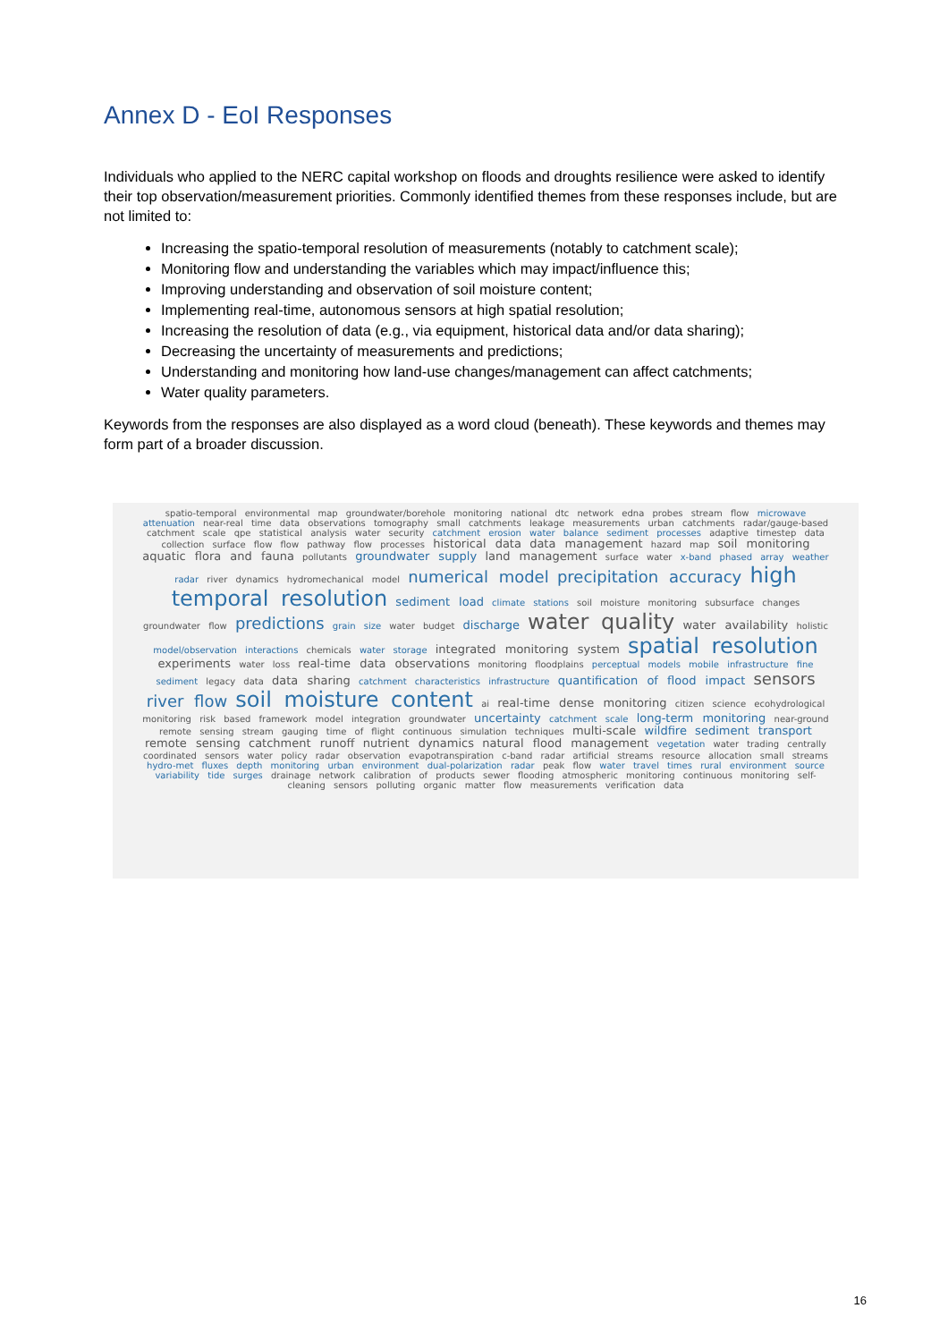Annex D - EoI Responses
Individuals who applied to the NERC capital workshop on floods and droughts resilience were asked to identify their top observation/measurement priorities. Commonly identified themes from these responses include, but are not limited to:
Increasing the spatio-temporal resolution of measurements (notably to catchment scale);
Monitoring flow and understanding the variables which may impact/influence this;
Improving understanding and observation of soil moisture content;
Implementing real-time, autonomous sensors at high spatial resolution;
Increasing the resolution of data (e.g., via equipment, historical data and/or data sharing);
Decreasing the uncertainty of measurements and predictions;
Understanding and monitoring how land-use changes/management can affect catchments;
Water quality parameters.
Keywords from the responses are also displayed as a word cloud (beneath). These keywords and themes may form part of a broader discussion.
spatio-temporal environmental map groundwater/borehole monitoring national dtc network edna probes stream flow microwave attenuation near-real time data observations tomography small catchments leakage measurements urban catchments radar/gauge-based catchment scale qpe statistical analysis water security catchment erosion water balance sediment processes adaptive timestep data collection surface flow flow pathway flow processes historical data data management hazard map soil monitoring aquatic flora and fauna pollutants groundwater supply land management surface water x-band phased array weather radar river dynamics hydromechanical model numerical model precipitation accuracy high temporal resolution sediment load climate stations soil moisture monitoring subsurface changes groundwater flow predictions grain size water budget discharge water quality water availability holistic model/observation interactions chemicals water storage integrated monitoring system spatial resolution experiments water loss real-time data observations monitoring floodplains perceptual models mobile infrastructure fine sediment legacy data data sharing catchment characteristics infrastructure quantification of flood impact sensors river flow soil moisture content ai real-time dense monitoring citizen science ecohydrological monitoring risk based framework model integration groundwater uncertainty catchment scale long-term monitoring near-ground remote sensing stream gauging time of flight continuous simulation techniques multi-scale wildfire sediment transport remote sensing catchment runoff nutrient dynamics natural flood management vegetation water trading centrally coordinated sensors water policy radar observation evapotranspiration c-band radar artificial streams resource allocation small streams hydro-met fluxes depth monitoring urban environment dual-polarization radar peak flow water travel times rural environment source variability tide surges drainage network calibration of products sewer flooding atmospheric monitoring continuous monitoring self-cleaning sensors polluting organic matter flow measurements verification data
16